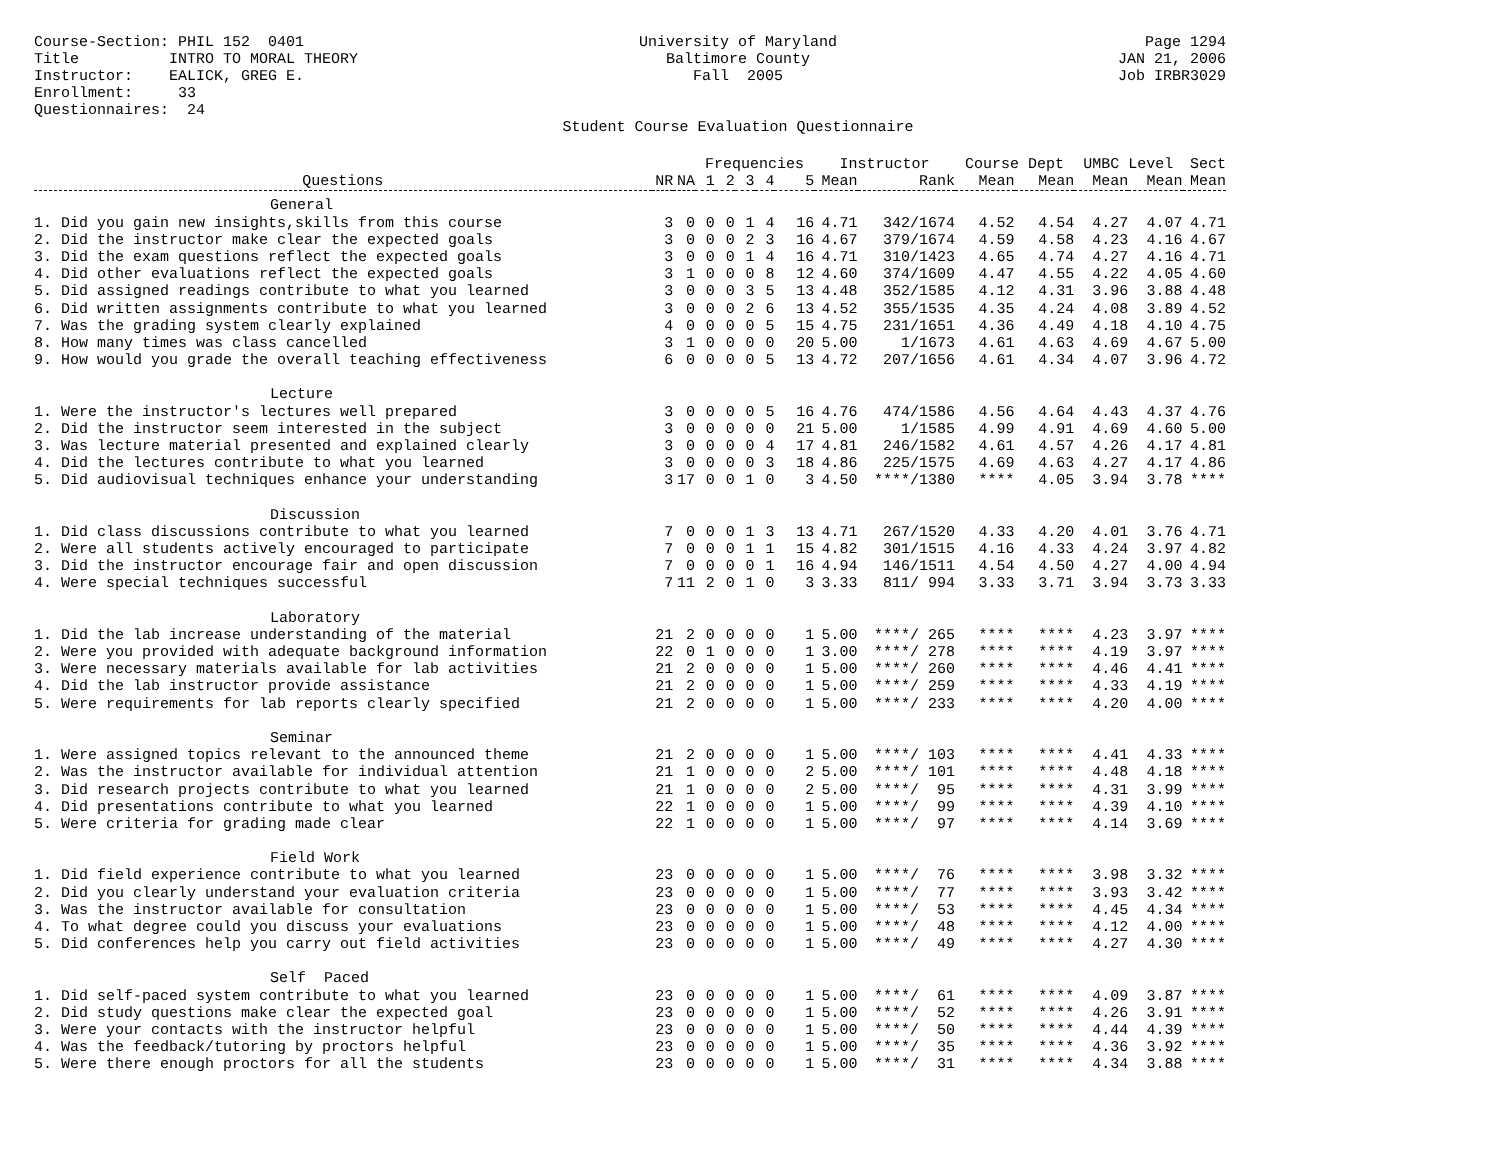Course-Section: PHIL 152 0401 Title INTRO TO MORAL THEORY Instructor: EALICK, GREG E. Enrollment: 33 Questionnaires: 24
University of Maryland Baltimore County Fall 2005 Student Course Evaluation Questionnaire
Page 1294 JAN 21, 2006 Job IRBR3029
| | | | Frequencies | | | | | Instructor | | Course Dept | | UMBC Level | | Sect |
| --- | --- | --- | --- | --- | --- | --- | --- | --- | --- | --- | --- | --- | --- | --- |
| Questions | NR | NA | 1 | 2 | 3 | 4 | 5 | Mean | Rank | Mean | Mean | Mean | Mean | Mean |
| General | | | | | | | | | | | | | | |
| 1. Did you gain new insights,skills from this course | 3 | 0 | 0 | 0 | 1 | 4 | 16 | 4.71 | 342/1674 | 4.52 | 4.54 | 4.27 | 4.07 | 4.71 |
| 2. Did the instructor make clear the expected goals | 3 | 0 | 0 | 0 | 2 | 3 | 16 | 4.67 | 379/1674 | 4.59 | 4.58 | 4.23 | 4.16 | 4.67 |
| 3. Did the exam questions reflect the expected goals | 3 | 0 | 0 | 0 | 1 | 4 | 16 | 4.71 | 310/1423 | 4.65 | 4.74 | 4.27 | 4.16 | 4.71 |
| 4. Did other evaluations reflect the expected goals | 3 | 1 | 0 | 0 | 0 | 8 | 12 | 4.60 | 374/1609 | 4.47 | 4.55 | 4.22 | 4.05 | 4.60 |
| 5. Did assigned readings contribute to what you learned | 3 | 0 | 0 | 0 | 3 | 5 | 13 | 4.48 | 352/1585 | 4.12 | 4.31 | 3.96 | 3.88 | 4.48 |
| 6. Did written assignments contribute to what you learned | 3 | 0 | 0 | 0 | 2 | 6 | 13 | 4.52 | 355/1535 | 4.35 | 4.24 | 4.08 | 3.89 | 4.52 |
| 7. Was the grading system clearly explained | 4 | 0 | 0 | 0 | 0 | 5 | 15 | 4.75 | 231/1651 | 4.36 | 4.49 | 4.18 | 4.10 | 4.75 |
| 8. How many times was class cancelled | 3 | 1 | 0 | 0 | 0 | 0 | 20 | 5.00 | 1/1673 | 4.61 | 4.63 | 4.69 | 4.67 | 5.00 |
| 9. How would you grade the overall teaching effectiveness | 6 | 0 | 0 | 0 | 0 | 5 | 13 | 4.72 | 207/1656 | 4.61 | 4.34 | 4.07 | 3.96 | 4.72 |
| Lecture | | | | | | | | | | | | | | |
| 1. Were the instructor's lectures well prepared | 3 | 0 | 0 | 0 | 0 | 5 | 16 | 4.76 | 474/1586 | 4.56 | 4.64 | 4.43 | 4.37 | 4.76 |
| 2. Did the instructor seem interested in the subject | 3 | 0 | 0 | 0 | 0 | 0 | 21 | 5.00 | 1/1585 | 4.99 | 4.91 | 4.69 | 4.60 | 5.00 |
| 3. Was lecture material presented and explained clearly | 3 | 0 | 0 | 0 | 0 | 4 | 17 | 4.81 | 246/1582 | 4.61 | 4.57 | 4.26 | 4.17 | 4.81 |
| 4. Did the lectures contribute to what you learned | 3 | 0 | 0 | 0 | 0 | 3 | 18 | 4.86 | 225/1575 | 4.69 | 4.63 | 4.27 | 4.17 | 4.86 |
| 5. Did audiovisual techniques enhance your understanding | 3 | 17 | 0 | 0 | 1 | 0 | 3 | 4.50 | ****/1380 | **** | 4.05 | 3.94 | 3.78 | **** |
| Discussion | | | | | | | | | | | | | | |
| 1. Did class discussions contribute to what you learned | 7 | 0 | 0 | 0 | 1 | 3 | 13 | 4.71 | 267/1520 | 4.33 | 4.20 | 4.01 | 3.76 | 4.71 |
| 2. Were all students actively encouraged to participate | 7 | 0 | 0 | 0 | 1 | 1 | 15 | 4.82 | 301/1515 | 4.16 | 4.33 | 4.24 | 3.97 | 4.82 |
| 3. Did the instructor encourage fair and open discussion | 7 | 0 | 0 | 0 | 0 | 1 | 16 | 4.94 | 146/1511 | 4.54 | 4.50 | 4.27 | 4.00 | 4.94 |
| 4. Were special techniques successful | 7 | 11 | 2 | 0 | 1 | 0 | 3 | 3.33 | 811/ 994 | 3.33 | 3.71 | 3.94 | 3.73 | 3.33 |
| Laboratory | | | | | | | | | | | | | | |
| 1. Did the lab increase understanding of the material | 21 | 2 | 0 | 0 | 0 | 0 | 1 | 5.00 | ****/ 265 | **** | **** | 4.23 | 3.97 | **** |
| 2. Were you provided with adequate background information | 22 | 0 | 1 | 0 | 0 | 0 | 1 | 3.00 | ****/ 278 | **** | **** | 4.19 | 3.97 | **** |
| 3. Were necessary materials available for lab activities | 21 | 2 | 0 | 0 | 0 | 0 | 1 | 5.00 | ****/ 260 | **** | **** | 4.46 | 4.41 | **** |
| 4. Did the lab instructor provide assistance | 21 | 2 | 0 | 0 | 0 | 0 | 1 | 5.00 | ****/ 259 | **** | **** | 4.33 | 4.19 | **** |
| 5. Were requirements for lab reports clearly specified | 21 | 2 | 0 | 0 | 0 | 0 | 1 | 5.00 | ****/ 233 | **** | **** | 4.20 | 4.00 | **** |
| Seminar | | | | | | | | | | | | | | |
| 1. Were assigned topics relevant to the announced theme | 21 | 2 | 0 | 0 | 0 | 0 | 1 | 5.00 | ****/ 103 | **** | **** | 4.41 | 4.33 | **** |
| 2. Was the instructor available for individual attention | 21 | 1 | 0 | 0 | 0 | 0 | 2 | 5.00 | ****/ 101 | **** | **** | 4.48 | 4.18 | **** |
| 3. Did research projects contribute to what you learned | 21 | 1 | 0 | 0 | 0 | 0 | 2 | 5.00 | ****/ 95 | **** | **** | 4.31 | 3.99 | **** |
| 4. Did presentations contribute to what you learned | 22 | 1 | 0 | 0 | 0 | 0 | 1 | 5.00 | ****/ 99 | **** | **** | 4.39 | 4.10 | **** |
| 5. Were criteria for grading made clear | 22 | 1 | 0 | 0 | 0 | 0 | 1 | 5.00 | ****/ 97 | **** | **** | 4.14 | 3.69 | **** |
| Field Work | | | | | | | | | | | | | | |
| 1. Did field experience contribute to what you learned | 23 | 0 | 0 | 0 | 0 | 0 | 1 | 5.00 | ****/ 76 | **** | **** | 3.98 | 3.32 | **** |
| 2. Did you clearly understand your evaluation criteria | 23 | 0 | 0 | 0 | 0 | 0 | 1 | 5.00 | ****/ 77 | **** | **** | 3.93 | 3.42 | **** |
| 3. Was the instructor available for consultation | 23 | 0 | 0 | 0 | 0 | 0 | 1 | 5.00 | ****/ 53 | **** | **** | 4.45 | 4.34 | **** |
| 4. To what degree could you discuss your evaluations | 23 | 0 | 0 | 0 | 0 | 0 | 1 | 5.00 | ****/ 48 | **** | **** | 4.12 | 4.00 | **** |
| 5. Did conferences help you carry out field activities | 23 | 0 | 0 | 0 | 0 | 0 | 1 | 5.00 | ****/ 49 | **** | **** | 4.27 | 4.30 | **** |
| Self Paced | | | | | | | | | | | | | | |
| 1. Did self-paced system contribute to what you learned | 23 | 0 | 0 | 0 | 0 | 0 | 1 | 5.00 | ****/ 61 | **** | **** | 4.09 | 3.87 | **** |
| 2. Did study questions make clear the expected goal | 23 | 0 | 0 | 0 | 0 | 0 | 1 | 5.00 | ****/ 52 | **** | **** | 4.26 | 3.91 | **** |
| 3. Were your contacts with the instructor helpful | 23 | 0 | 0 | 0 | 0 | 0 | 1 | 5.00 | ****/ 50 | **** | **** | 4.44 | 4.39 | **** |
| 4. Was the feedback/tutoring by proctors helpful | 23 | 0 | 0 | 0 | 0 | 0 | 1 | 5.00 | ****/ 35 | **** | **** | 4.36 | 3.92 | **** |
| 5. Were there enough proctors for all the students | 23 | 0 | 0 | 0 | 0 | 0 | 1 | 5.00 | ****/ 31 | **** | **** | 4.34 | 3.88 | **** |